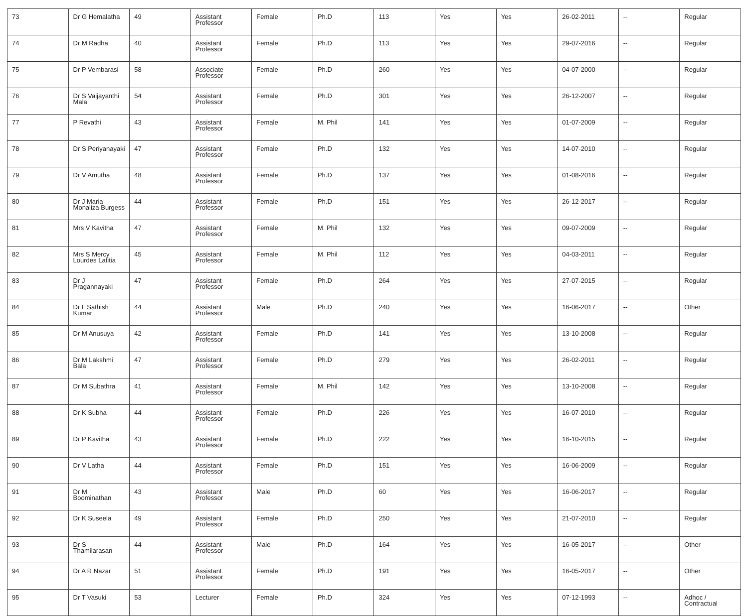| 73 | Dr G Hemalatha | 49 | Assistant Professor | Female | Ph.D | 113 | Yes | Yes | 26-02-2011 | -- | Regular |
| 74 | Dr M Radha | 40 | Assistant Professor | Female | Ph.D | 113 | Yes | Yes | 29-07-2016 | -- | Regular |
| 75 | Dr P Vembarasi | 58 | Associate Professor | Female | Ph.D | 260 | Yes | Yes | 04-07-2000 | -- | Regular |
| 76 | Dr S Vaijayanthi Mala | 54 | Assistant Professor | Female | Ph.D | 301 | Yes | Yes | 26-12-2007 | -- | Regular |
| 77 | P Revathi | 43 | Assistant Professor | Female | M. Phil | 141 | Yes | Yes | 01-07-2009 | -- | Regular |
| 78 | Dr S Periyanayaki | 47 | Assistant Professor | Female | Ph.D | 132 | Yes | Yes | 14-07-2010 | -- | Regular |
| 79 | Dr V Amutha | 48 | Assistant Professor | Female | Ph.D | 137 | Yes | Yes | 01-08-2016 | -- | Regular |
| 80 | Dr J Maria Monaliza Burgess | 44 | Assistant Professor | Female | Ph.D | 151 | Yes | Yes | 26-12-2017 | -- | Regular |
| 81 | Mrs V Kavitha | 47 | Assistant Professor | Female | M. Phil | 132 | Yes | Yes | 09-07-2009 | -- | Regular |
| 82 | Mrs S Mercy Lourdes Latitia | 45 | Assistant Professor | Female | M. Phil | 112 | Yes | Yes | 04-03-2011 | -- | Regular |
| 83 | Dr J Pragannayaki | 47 | Assistant Professor | Female | Ph.D | 264 | Yes | Yes | 27-07-2015 | -- | Regular |
| 84 | Dr L Sathish Kumar | 44 | Assistant Professor | Male | Ph.D | 240 | Yes | Yes | 16-06-2017 | -- | Other |
| 85 | Dr M Anusuya | 42 | Assistant Professor | Female | Ph.D | 141 | Yes | Yes | 13-10-2008 | -- | Regular |
| 86 | Dr M Lakshmi Bala | 47 | Assistant Professor | Female | Ph.D | 279 | Yes | Yes | 26-02-2011 | -- | Regular |
| 87 | Dr M Subathra | 41 | Assistant Professor | Female | M. Phil | 142 | Yes | Yes | 13-10-2008 | -- | Regular |
| 88 | Dr K Subha | 44 | Assistant Professor | Female | Ph.D | 226 | Yes | Yes | 16-07-2010 | -- | Regular |
| 89 | Dr P Kavitha | 43 | Assistant Professor | Female | Ph.D | 222 | Yes | Yes | 16-10-2015 | -- | Regular |
| 90 | Dr V Latha | 44 | Assistant Professor | Female | Ph.D | 151 | Yes | Yes | 16-06-2009 | -- | Regular |
| 91 | Dr M Boominathan | 43 | Assistant Professor | Male | Ph.D | 60 | Yes | Yes | 16-06-2017 | -- | Regular |
| 92 | Dr K Suseela | 49 | Assistant Professor | Female | Ph.D | 250 | Yes | Yes | 21-07-2010 | -- | Regular |
| 93 | Dr S Thamilarasan | 44 | Assistant Professor | Male | Ph.D | 164 | Yes | Yes | 16-05-2017 | -- | Other |
| 94 | Dr A R Nazar | 51 | Assistant Professor | Female | Ph.D | 191 | Yes | Yes | 16-05-2017 | -- | Other |
| 95 | Dr T Vasuki | 53 | Lecturer | Female | Ph.D | 324 | Yes | Yes | 07-12-1993 | -- | Adhoc / Contractual |